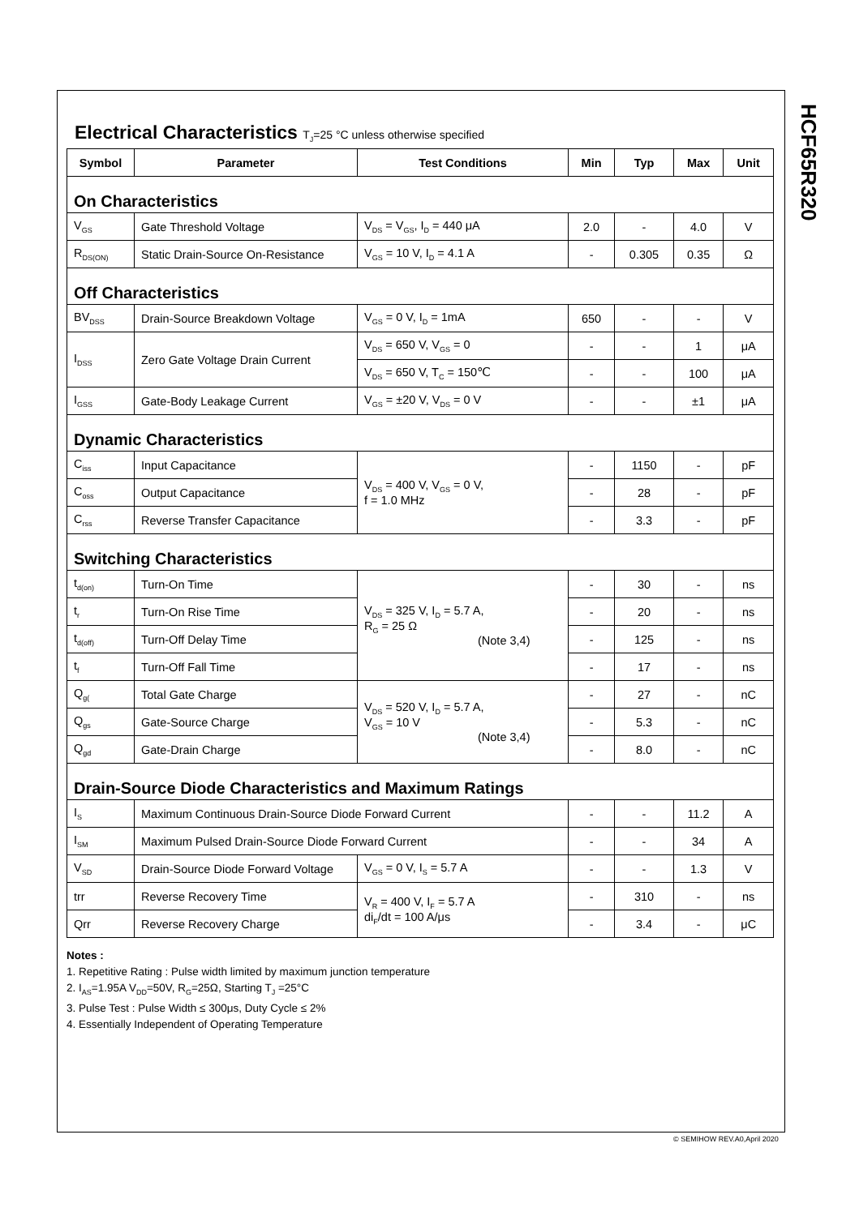HCF65R320
Electrical Characteristics T<sub>J</sub>=25 °C unless otherwise specified
| Symbol | Parameter | Test Conditions | Min | Typ | Max | Unit |
| --- | --- | --- | --- | --- | --- | --- |
| On Characteristics | | | | | | |
| V<sub>GS</sub> | Gate Threshold Voltage | V<sub>DS</sub> = V<sub>GS</sub>, I<sub>D</sub> = 440 μA | 2.0 | - | 4.0 | V |
| R<sub>DS(ON)</sub> | Static Drain-Source On-Resistance | V<sub>GS</sub> = 10 V, I<sub>D</sub> = 4.1 A | - | 0.305 | 0.35 | Ω |
| Off Characteristics | | | | | | |
| BV<sub>DSS</sub> | Drain-Source Breakdown Voltage | V<sub>GS</sub> = 0 V, I<sub>D</sub> = 1mA | 650 | - | - | V |
| I<sub>DSS</sub> | Zero Gate Voltage Drain Current | V<sub>DS</sub> = 650 V, V<sub>GS</sub> = 0 | - | - | 1 | μA |
| | | V<sub>DS</sub> = 650 V, T<sub>C</sub> = 150℃ | - | - | 100 | μA |
| I<sub>GSS</sub> | Gate-Body Leakage Current | V<sub>GS</sub> = ±20 V, V<sub>DS</sub> = 0 V | - | - | ±1 | μA |
| Dynamic Characteristics | | | | | | |
| C<sub>iss</sub> | Input Capacitance | V<sub>DS</sub> = 400 V, V<sub>GS</sub> = 0 V, f = 1.0 MHz | - | 1150 | - | pF |
| C<sub>oss</sub> | Output Capacitance | | - | 28 | - | pF |
| C<sub>rss</sub> | Reverse Transfer Capacitance | | - | 3.3 | - | pF |
| Switching Characteristics | | | | | | |
| t<sub>d(on)</sub> | Turn-On Time | V<sub>DS</sub> = 325 V, I<sub>D</sub> = 5.7 A, R<sub>G</sub> = 25 Ω (Note 3,4) | - | 30 | - | ns |
| t<sub>r</sub> | Turn-On Rise Time | | - | 20 | - | ns |
| t<sub>d(off)</sub> | Turn-Off Delay Time | | - | 125 | - | ns |
| t<sub>f</sub> | Turn-Off Fall Time | | - | 17 | - | ns |
| Q<sub>g(</sub> | Total Gate Charge | V<sub>DS</sub> = 520 V, I<sub>D</sub> = 5.7 A, V<sub>GS</sub> = 10 V (Note 3,4) | - | 27 | - | nC |
| Q<sub>gs</sub> | Gate-Source Charge | | - | 5.3 | - | nC |
| Q<sub>gd</sub> | Gate-Drain Charge | | - | 8.0 | - | nC |
| Drain-Source Diode Characteristics and Maximum Ratings | | | | | | |
| I<sub>S</sub> | Maximum Continuous Drain-Source Diode Forward Current | | - | - | 11.2 | A |
| I<sub>SM</sub> | Maximum Pulsed Drain-Source Diode Forward Current | | - | - | 34 | A |
| V<sub>SD</sub> | Drain-Source Diode Forward Voltage | V<sub>GS</sub> = 0 V, I<sub>S</sub> = 5.7 A | - | - | 1.3 | V |
| trr | Reverse Recovery Time | V<sub>R</sub> = 400 V, I<sub>F</sub> = 5.7 A di<sub>F</sub>/dt = 100 A/μs | - | 310 | - | ns |
| Qrr | Reverse Recovery Charge | | - | 3.4 | - | μC |
Notes :
1. Repetitive Rating : Pulse width limited by maximum junction temperature
2. I<sub>AS</sub>=1.95A V<sub>DD</sub>=50V, R<sub>G</sub>=25Ω, Starting T<sub>J</sub> =25°C
3. Pulse Test : Pulse Width ≤ 300μs, Duty Cycle ≤ 2%
4. Essentially Independent of Operating Temperature
© SEMIHOW REV.A0,April 2020